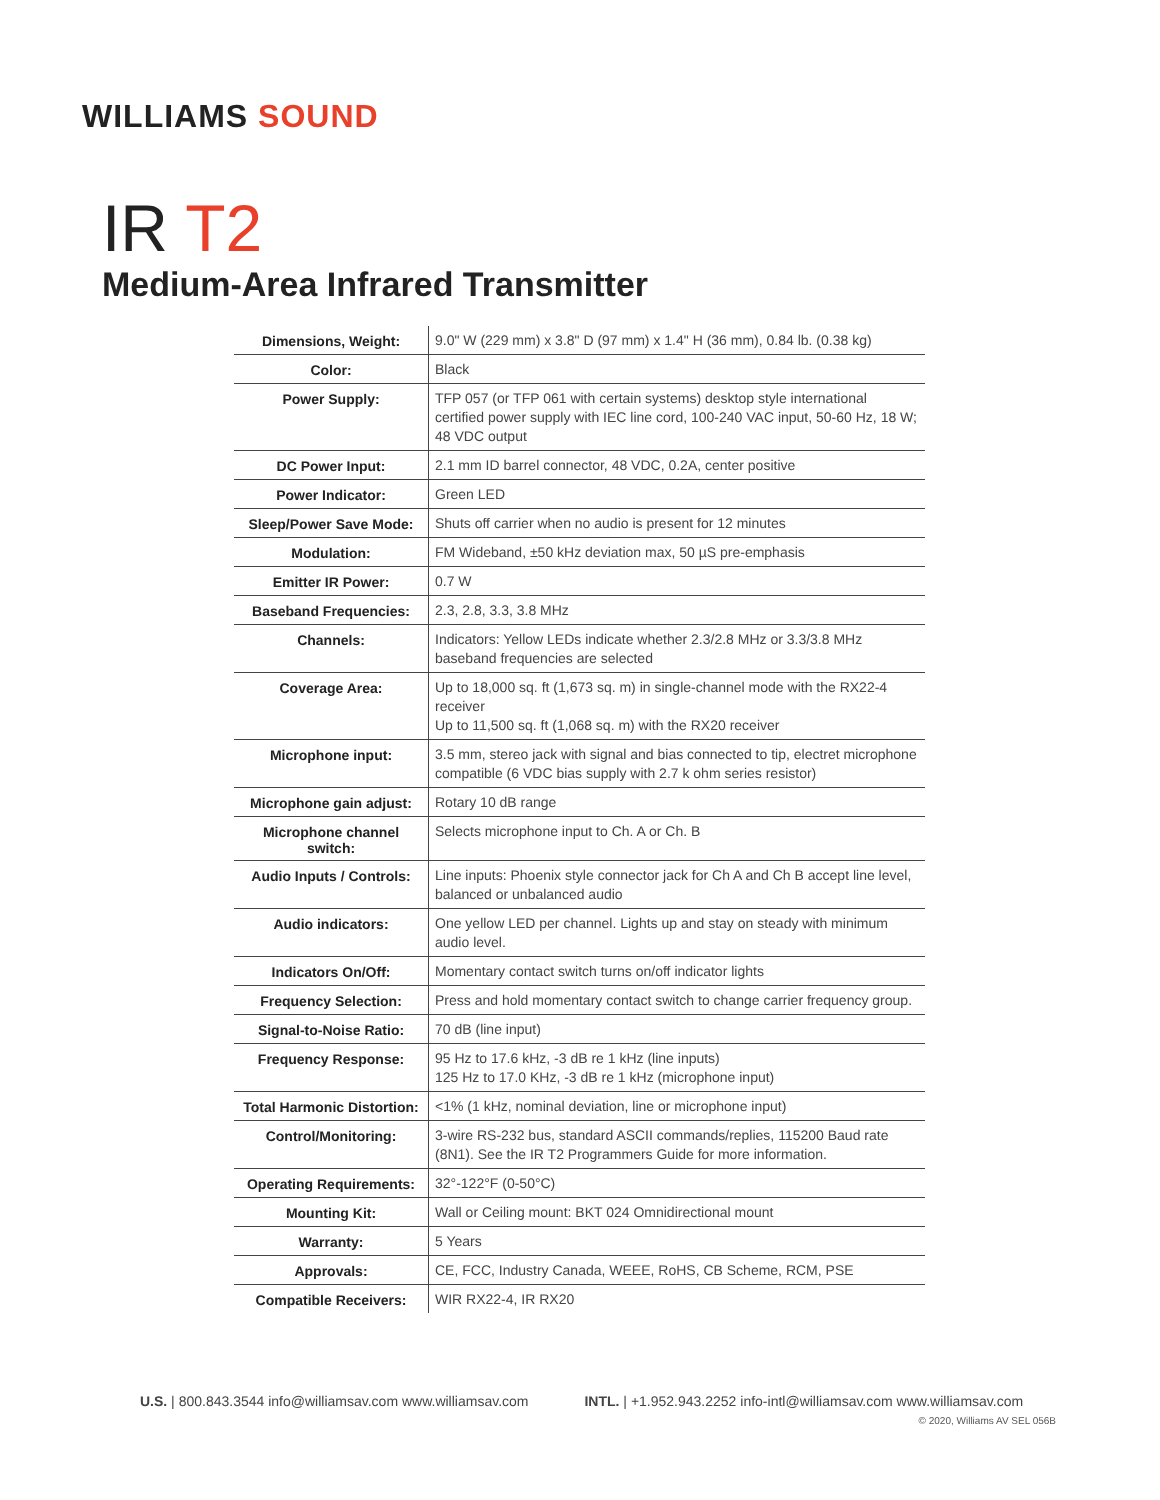WILLIAMS SOUND
IR T2
Medium-Area Infrared Transmitter
| Dimensions, Weight: | 9.0" W (229 mm) x 3.8" D (97 mm) x 1.4" H (36 mm), 0.84 lb. (0.38 kg) |
| Color: | Black |
| Power Supply: | TFP 057 (or TFP 061 with certain systems) desktop style international certified power supply with IEC line cord, 100-240 VAC input, 50-60 Hz, 18 W; 48 VDC output |
| DC Power Input: | 2.1 mm ID barrel connector, 48 VDC, 0.2A, center positive |
| Power Indicator: | Green LED |
| Sleep/Power Save Mode: | Shuts off carrier when no audio is present for 12 minutes |
| Modulation: | FM Wideband, ±50 kHz deviation max, 50 µS pre-emphasis |
| Emitter IR Power: | 0.7 W |
| Baseband Frequencies: | 2.3, 2.8, 3.3, 3.8 MHz |
| Channels: | Indicators: Yellow LEDs indicate whether 2.3/2.8 MHz or 3.3/3.8 MHz baseband frequencies are selected |
| Coverage Area: | Up to 18,000 sq. ft (1,673 sq. m) in single-channel mode with the RX22-4 receiver Up to 11,500 sq. ft (1,068 sq. m) with the RX20 receiver |
| Microphone input: | 3.5 mm, stereo jack with signal and bias connected to tip, electret microphone compatible (6 VDC bias supply with 2.7 k ohm series resistor) |
| Microphone gain adjust: | Rotary 10 dB range |
| Microphone channel switch: | Selects microphone input to Ch. A or Ch. B |
| Audio Inputs / Controls: | Line inputs: Phoenix style connector jack for Ch A and Ch B accept line level, balanced or unbalanced audio |
| Audio indicators: | One yellow LED per channel. Lights up and stay on steady with minimum audio level. |
| Indicators On/Off: | Momentary contact switch turns on/off indicator lights |
| Frequency Selection: | Press and hold momentary contact switch to change carrier frequency group. |
| Signal-to-Noise Ratio: | 70 dB (line input) |
| Frequency Response: | 95 Hz to 17.6 kHz, -3 dB re 1 kHz (line inputs) 125 Hz to 17.0 KHz, -3 dB re 1 kHz (microphone input) |
| Total Harmonic Distortion: | <1% (1 kHz, nominal deviation, line or microphone input) |
| Control/Monitoring: | 3-wire RS-232 bus, standard ASCII commands/replies, 115200 Baud rate (8N1). See the IR T2 Programmers Guide for more information. |
| Operating Requirements: | 32°-122°F (0-50°C) |
| Mounting Kit: | Wall or Ceiling mount: BKT 024 Omnidirectional mount |
| Warranty: | 5 Years |
| Approvals: | CE, FCC, Industry Canada, WEEE, RoHS, CB Scheme, RCM, PSE |
| Compatible Receivers: | WIR RX22-4, IR RX20 |
U.S. | 800.843.3544 info@williamsav.com www.williamsav.com
INTL. | +1.952.943.2252 info-intl@williamsav.com www.williamsav.com
© 2020, Williams AV SEL 056B